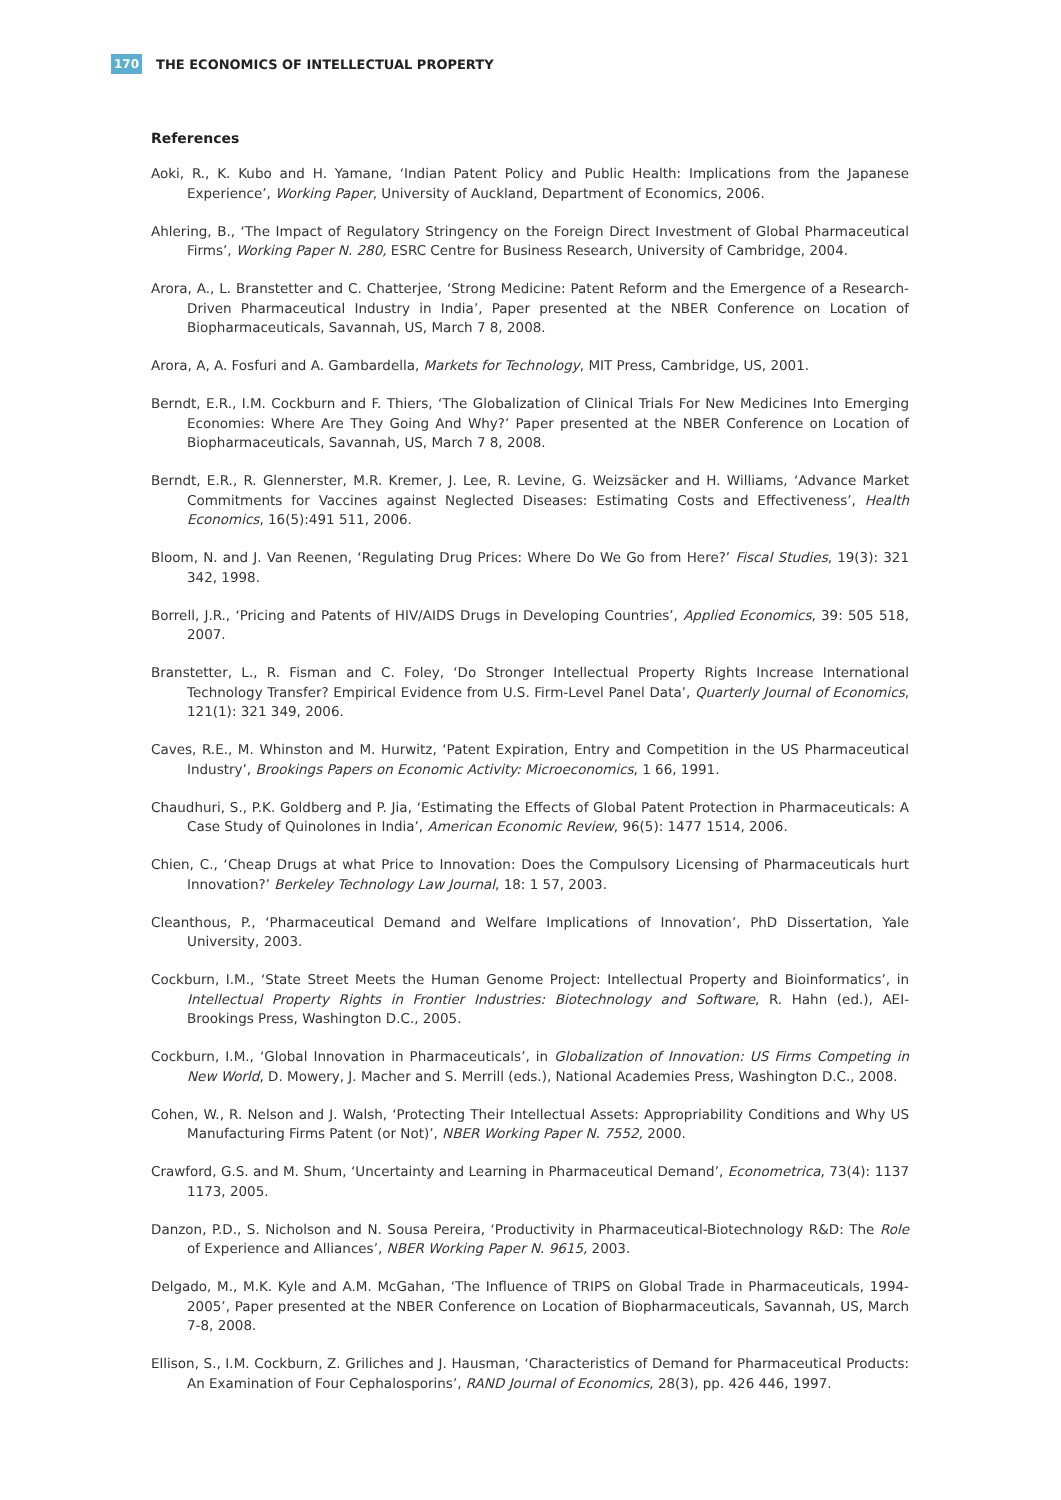170 THE ECONOMICS OF INTELLECTUAL PROPERTY
References
Aoki, R., K. Kubo and H. Yamane, ‘Indian Patent Policy and Public Health: Implications from the Japanese Experience’, Working Paper, University of Auckland, Department of Economics, 2006.
Ahlering, B., ‘The Impact of Regulatory Stringency on the Foreign Direct Investment of Global Pharmaceutical Firms’, Working Paper N. 280, ESRC Centre for Business Research, University of Cambridge, 2004.
Arora, A., L. Branstetter and C. Chatterjee, ‘Strong Medicine: Patent Reform and the Emergence of a Research-Driven Pharmaceutical Industry in India’, Paper presented at the NBER Conference on Location of Biopharmaceuticals, Savannah, US, March 7 8, 2008.
Arora, A, A. Fosfuri and A. Gambardella, Markets for Technology, MIT Press, Cambridge, US, 2001.
Berndt, E.R., I.M. Cockburn and F. Thiers, ‘The Globalization of Clinical Trials For New Medicines Into Emerging Economies: Where Are They Going And Why?’ Paper presented at the NBER Conference on Location of Biopharmaceuticals, Savannah, US, March 7 8, 2008.
Berndt, E.R., R. Glennerster, M.R. Kremer, J. Lee, R. Levine, G. Weizsäcker and H. Williams, ‘Advance Market Commitments for Vaccines against Neglected Diseases: Estimating Costs and Effectiveness’, Health Economics, 16(5):491 511, 2006.
Bloom, N. and J. Van Reenen, ‘Regulating Drug Prices: Where Do We Go from Here?’ Fiscal Studies, 19(3): 321 342, 1998.
Borrell, J.R., ‘Pricing and Patents of HIV/AIDS Drugs in Developing Countries’, Applied Economics, 39: 505 518, 2007.
Branstetter, L., R. Fisman and C. Foley, ‘Do Stronger Intellectual Property Rights Increase International Technology Transfer? Empirical Evidence from U.S. Firm-Level Panel Data’, Quarterly Journal of Economics, 121(1): 321 349, 2006.
Caves, R.E., M. Whinston and M. Hurwitz, ‘Patent Expiration, Entry and Competition in the US Pharmaceutical Industry’, Brookings Papers on Economic Activity: Microeconomics, 1 66, 1991.
Chaudhuri, S., P.K. Goldberg and P. Jia, ‘Estimating the Effects of Global Patent Protection in Pharmaceuticals: A Case Study of Quinolones in India’, American Economic Review, 96(5): 1477 1514, 2006.
Chien, C., ‘Cheap Drugs at what Price to Innovation: Does the Compulsory Licensing of Pharmaceuticals hurt Innovation?’ Berkeley Technology Law Journal, 18: 1 57, 2003.
Cleanthous, P., ‘Pharmaceutical Demand and Welfare Implications of Innovation’, PhD Dissertation, Yale University, 2003.
Cockburn, I.M., ‘State Street Meets the Human Genome Project: Intellectual Property and Bioinformatics’, in Intellectual Property Rights in Frontier Industries: Biotechnology and Software, R. Hahn (ed.), AEI-Brookings Press, Washington D.C., 2005.
Cockburn, I.M., ‘Global Innovation in Pharmaceuticals’, in Globalization of Innovation: US Firms Competing in New World, D. Mowery, J. Macher and S. Merrill (eds.), National Academies Press, Washington D.C., 2008.
Cohen, W., R. Nelson and J. Walsh, ‘Protecting Their Intellectual Assets: Appropriability Conditions and Why US Manufacturing Firms Patent (or Not)’, NBER Working Paper N. 7552, 2000.
Crawford, G.S. and M. Shum, ‘Uncertainty and Learning in Pharmaceutical Demand’, Econometrica, 73(4): 1137 1173, 2005.
Danzon, P.D., S. Nicholson and N. Sousa Pereira, ‘Productivity in Pharmaceutical-Biotechnology R&D: The Role of Experience and Alliances’, NBER Working Paper N. 9615, 2003.
Delgado, M., M.K. Kyle and A.M. McGahan, ‘The Influence of TRIPS on Global Trade in Pharmaceuticals, 1994-2005’, Paper presented at the NBER Conference on Location of Biopharmaceuticals, Savannah, US, March 7-8, 2008.
Ellison, S., I.M. Cockburn, Z. Griliches and J. Hausman, ‘Characteristics of Demand for Pharmaceutical Products: An Examination of Four Cephalosporins’, RAND Journal of Economics, 28(3), pp. 426 446, 1997.